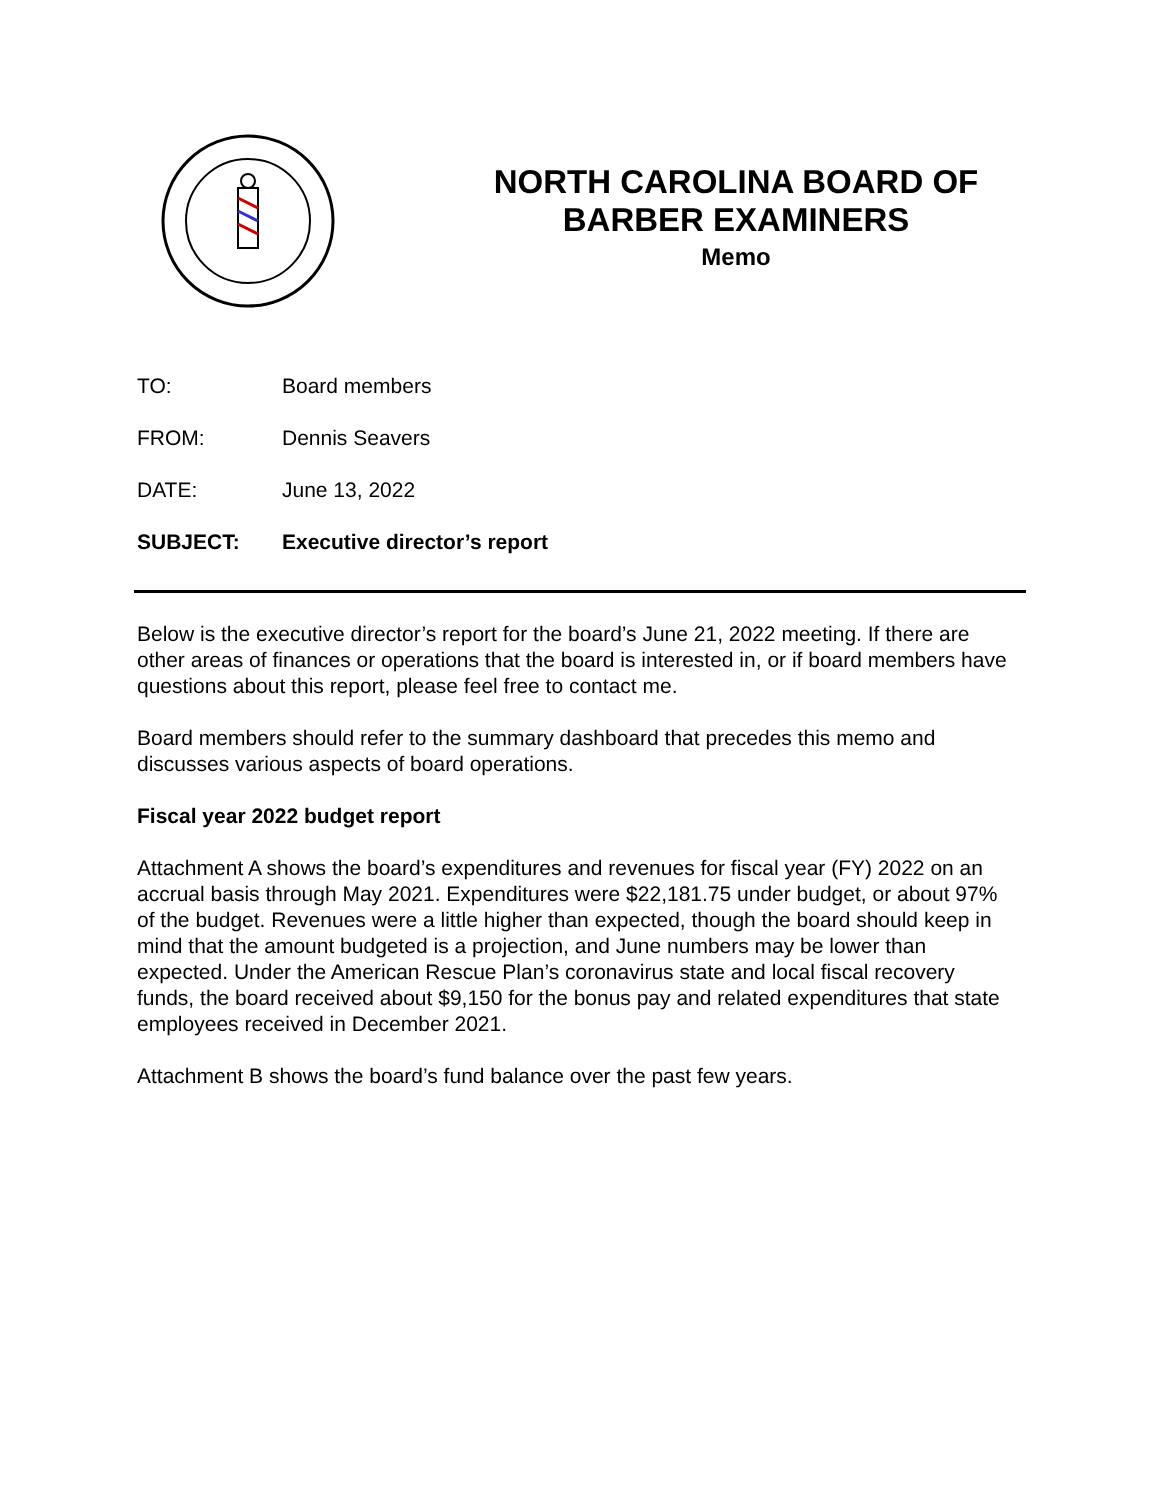NORTH CAROLINA BOARD OF BARBER EXAMINERS
Memo
TO: Board members
FROM: Dennis Seavers
DATE: June 13, 2022
SUBJECT: Executive director’s report
Below is the executive director’s report for the board’s June 21, 2022 meeting. If there are other areas of finances or operations that the board is interested in, or if board members have questions about this report, please feel free to contact me.
Board members should refer to the summary dashboard that precedes this memo and discusses various aspects of board operations.
Fiscal year 2022 budget report
Attachment A shows the board’s expenditures and revenues for fiscal year (FY) 2022 on an accrual basis through May 2021. Expenditures were $22,181.75 under budget, or about 97% of the budget. Revenues were a little higher than expected, though the board should keep in mind that the amount budgeted is a projection, and June numbers may be lower than expected. Under the American Rescue Plan’s coronavirus state and local fiscal recovery funds, the board received about $9,150 for the bonus pay and related expenditures that state employees received in December 2021.
Attachment B shows the board’s fund balance over the past few years.